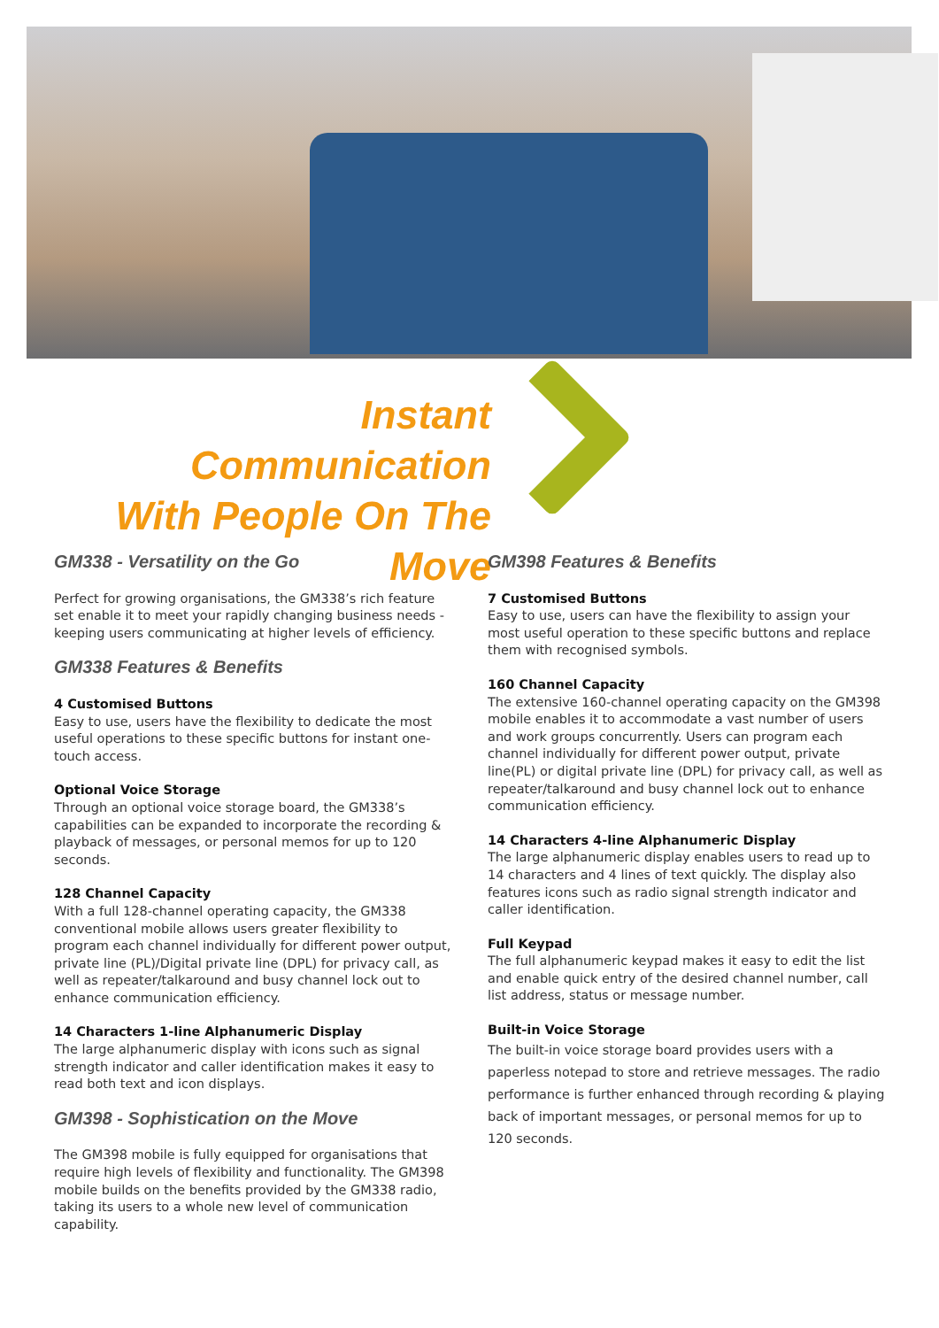Instant Communication
With People On The Move
GM338 - Versatility on the Go
Perfect for growing organisations, the GM338’s rich feature set enable it to meet your rapidly changing business needs - keeping users communicating at higher levels of efficiency.
GM338 Features & Benefits
4 Customised Buttons
Easy to use, users have the flexibility to dedicate the most useful operations to these specific buttons for instant one-touch access.
Optional Voice Storage
Through an optional voice storage board, the GM338’s capabilities can be expanded to incorporate the recording & playback of messages, or personal memos for up to 120 seconds.
128 Channel Capacity
With a full 128-channel operating capacity, the GM338 conventional mobile allows users greater flexibility to program each channel individually for different power output, private line (PL)/Digital private line (DPL) for privacy call, as well as repeater/talkaround and busy channel lock out to enhance communication efficiency.
14 Characters 1-line Alphanumeric Display
The large alphanumeric display with icons such as signal strength indicator and caller identification makes it easy to read both text and icon displays.
GM398 - Sophistication on the Move
The GM398 mobile is fully equipped for organisations that require high levels of flexibility and functionality. The GM398 mobile builds on the benefits provided by the GM338 radio, taking its users to a whole new level of communication capability.
GM398 Features & Benefits
7 Customised Buttons
Easy to use, users can have the flexibility to assign your most useful operation to these specific buttons and replace them with recognised symbols.
160 Channel Capacity
The extensive 160-channel operating capacity on the GM398 mobile enables it to accommodate a vast number of users and work groups concurrently. Users can program each channel individually for different power output, private line(PL) or digital private line (DPL) for privacy call, as well as repeater/talkaround and busy channel lock out to enhance communication efficiency.
14 Characters 4-line Alphanumeric Display
The large alphanumeric display enables users to read up to 14 characters and 4 lines of text quickly. The display also features icons such as radio signal strength indicator and caller identification.
Full Keypad
The full alphanumeric keypad makes it easy to edit the list and enable quick entry of the desired channel number, call list address, status or message number.
Built-in Voice Storage
The built-in voice storage board provides users with a paperless notepad to store and retrieve messages. The radio performance is further enhanced through recording & playing back of important messages, or personal memos for up to 120 seconds.